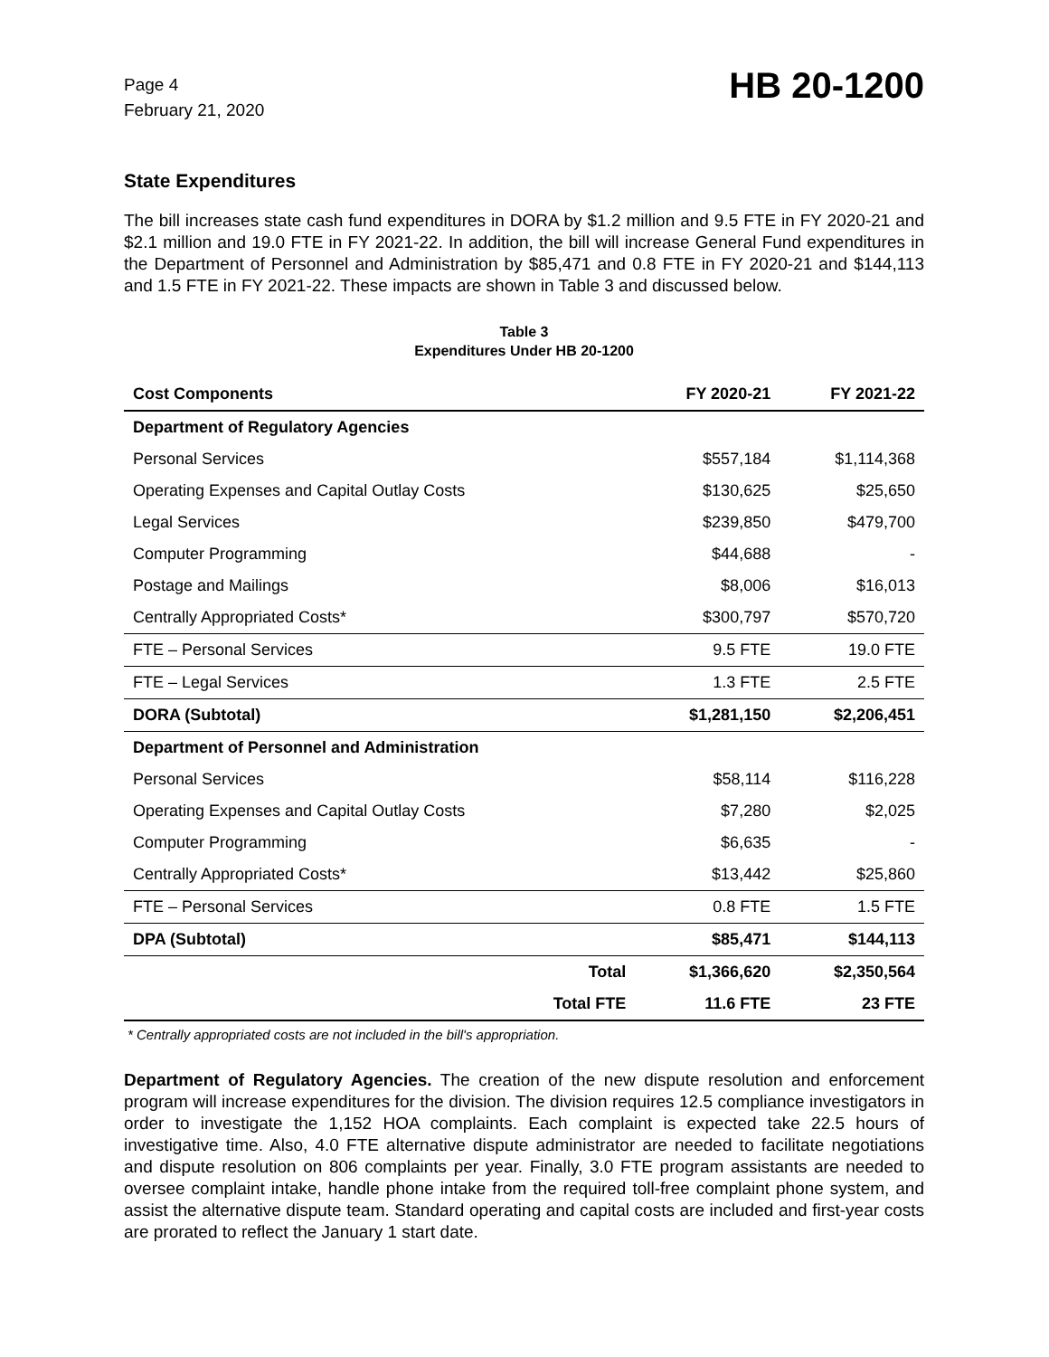Page 4
February 21, 2020
HB 20-1200
State Expenditures
The bill increases state cash fund expenditures in DORA by $1.2 million and 9.5 FTE in FY 2020-21 and $2.1 million and 19.0 FTE in FY 2021-22. In addition, the bill will increase General Fund expenditures in the Department of Personnel and Administration by $85,471 and 0.8 FTE in FY 2020-21 and $144,113 and 1.5 FTE in FY 2021-22. These impacts are shown in Table 3 and discussed below.
Table 3
Expenditures Under HB 20-1200
| Cost Components | FY 2020-21 | FY 2021-22 |
| --- | --- | --- |
| Department of Regulatory Agencies | | |
| Personal Services | $557,184 | $1,114,368 |
| Operating Expenses and Capital Outlay Costs | $130,625 | $25,650 |
| Legal Services | $239,850 | $479,700 |
| Computer Programming | $44,688 | - |
| Postage and Mailings | $8,006 | $16,013 |
| Centrally Appropriated Costs* | $300,797 | $570,720 |
| FTE – Personal Services | 9.5 FTE | 19.0 FTE |
| FTE – Legal Services | 1.3 FTE | 2.5 FTE |
| DORA (Subtotal) | $1,281,150 | $2,206,451 |
| Department of Personnel and Administration | | |
| Personal Services | $58,114 | $116,228 |
| Operating Expenses and Capital Outlay Costs | $7,280 | $2,025 |
| Computer Programming | $6,635 | - |
| Centrally Appropriated Costs* | $13,442 | $25,860 |
| FTE – Personal Services | 0.8 FTE | 1.5 FTE |
| DPA (Subtotal) | $85,471 | $144,113 |
| Total | $1,366,620 | $2,350,564 |
| Total FTE | 11.6 FTE | 23 FTE |
* Centrally appropriated costs are not included in the bill's appropriation.
Department of Regulatory Agencies. The creation of the new dispute resolution and enforcement program will increase expenditures for the division. The division requires 12.5 compliance investigators in order to investigate the 1,152 HOA complaints. Each complaint is expected take 22.5 hours of investigative time. Also, 4.0 FTE alternative dispute administrator are needed to facilitate negotiations and dispute resolution on 806 complaints per year. Finally, 3.0 FTE program assistants are needed to oversee complaint intake, handle phone intake from the required toll-free complaint phone system, and assist the alternative dispute team. Standard operating and capital costs are included and first-year costs are prorated to reflect the January 1 start date.